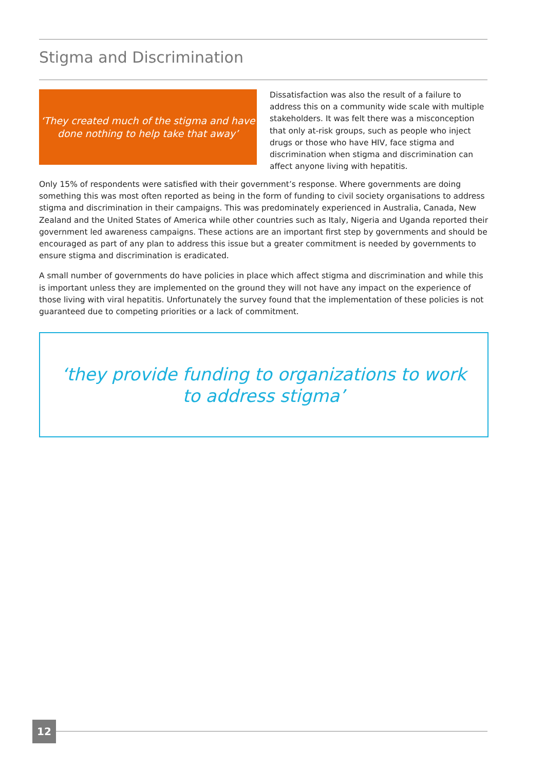Stigma and Discrimination
‘They created much of the stigma and have
done nothing to help take that away’
Dissatisfaction was also the result of a failure to address this on a community wide scale with multiple stakeholders. It was felt there was a misconception that only at-risk groups, such as people who inject drugs or those who have HIV, face stigma and discrimination when stigma and discrimination can affect anyone living with hepatitis.
Only 15% of respondents were satisfied with their government’s response. Where governments are doing something this was most often reported as being in the form of funding to civil society organisations to address stigma and discrimination in their campaigns. This was predominately experienced in Australia, Canada, New Zealand and the United States of America while other countries such as Italy, Nigeria and Uganda reported their government led awareness campaigns. These actions are an important first step by governments and should be encouraged as part of any plan to address this issue but a greater commitment is needed by governments to ensure stigma and discrimination is eradicated.
A small number of governments do have policies in place which affect stigma and discrimination and while this is important unless they are implemented on the ground they will not have any impact on the experience of those living with viral hepatitis. Unfortunately the survey found that the implementation of these policies is not guaranteed due to competing priorities or a lack of commitment.
‘they provide funding to organizations to work
to address stigma’
12